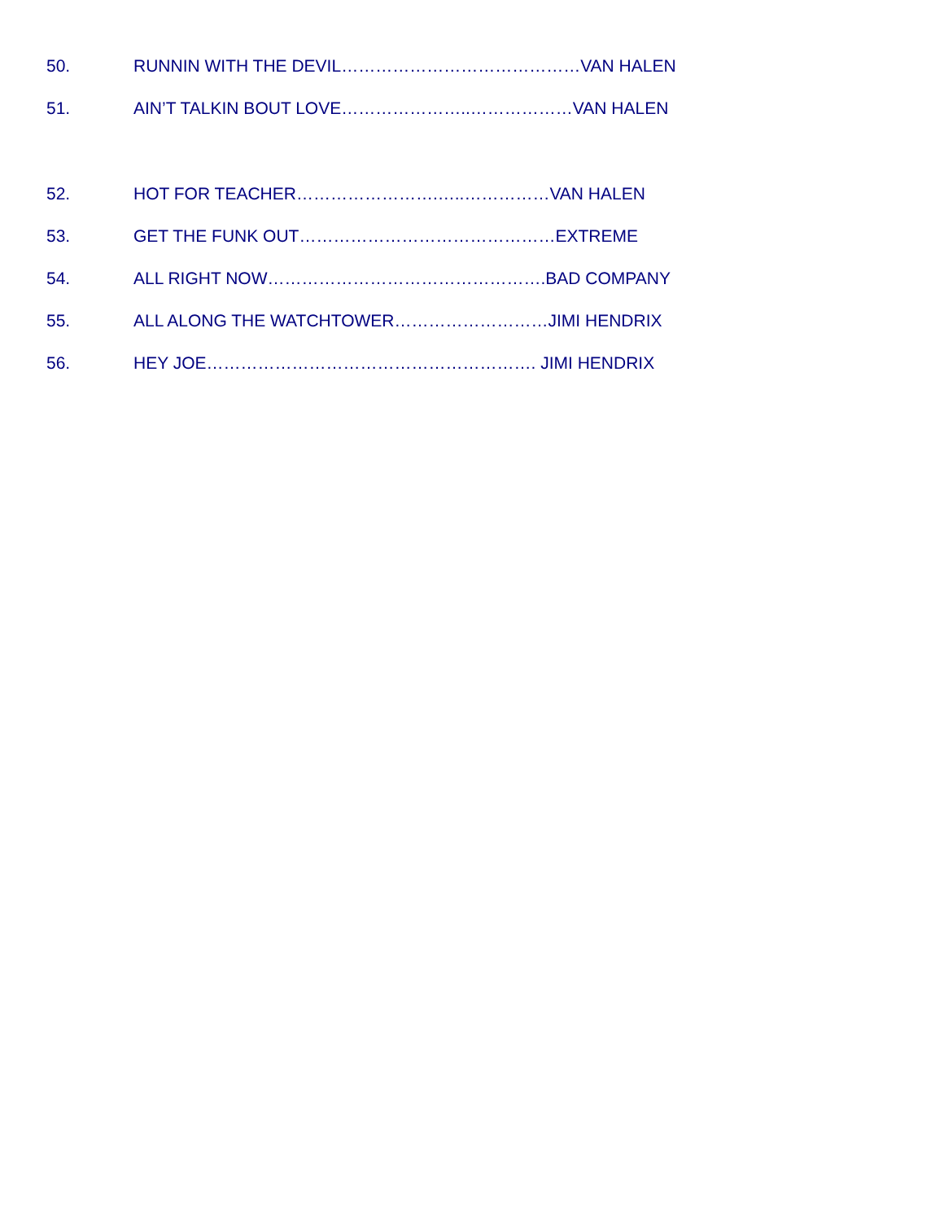50. RUNNIN WITH THE DEVIL……………………………………VAN HALEN
51. AIN’T TALKIN BOUT LOVE…………………..………………VAN HALEN
52. HOT FOR TEACHER…………………….…..……………VAN HALEN
53. GET THE FUNK OUT………………………………………EXTREME
54. ALL RIGHT NOW………………………………………….BAD COMPANY
55. ALL ALONG THE WATCHTOWER………………………JIMI HENDRIX
56. HEY JOE…………………………………………………. JIMI HENDRIX